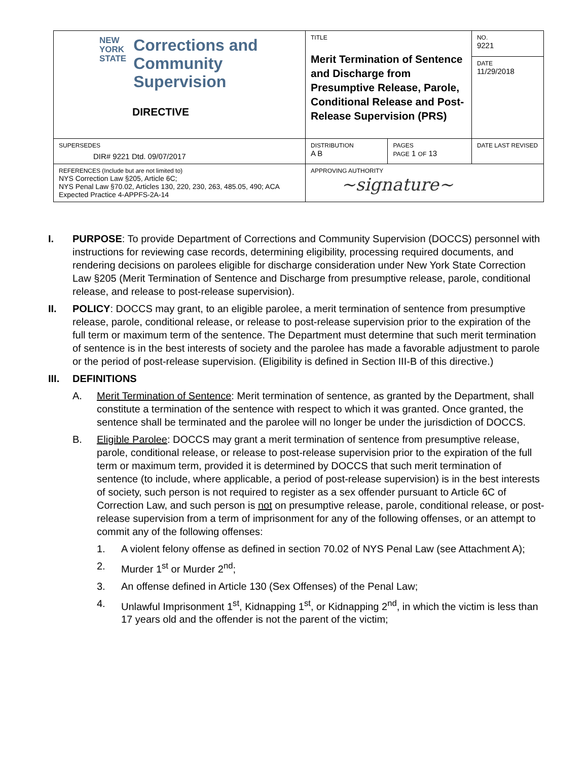| NEW YORK STATE Corrections and Community Supervision DIRECTIVE | TITLE Merit Termination of Sentence and Discharge from Presumptive Release, Parole, Conditional Release and Post-Release Supervision (PRS) | | NO. 9221 |
| | | | DATE 11/29/2018 |
| SUPERSEDES DIR# 9221 Dtd. 09/07/2017 | DISTRIBUTION A B | PAGES PAGE 1 OF 13 | DATE LAST REVISED |
| REFERENCES (Include but are not limited to) NYS Correction Law §205, Article 6C; NYS Penal Law §70.02, Articles 130, 220, 230, 263, 485.05, 490; ACA Expected Practice 4-APPFS-2A-14 | APPROVING AUTHORITY ~signature~ | | |
I. PURPOSE: To provide Department of Corrections and Community Supervision (DOCCS) personnel with instructions for reviewing case records, determining eligibility, processing required documents, and rendering decisions on parolees eligible for discharge consideration under New York State Correction Law §205 (Merit Termination of Sentence and Discharge from presumptive release, parole, conditional release, and release to post-release supervision).
II. POLICY: DOCCS may grant, to an eligible parolee, a merit termination of sentence from presumptive release, parole, conditional release, or release to post-release supervision prior to the expiration of the full term or maximum term of the sentence. The Department must determine that such merit termination of sentence is in the best interests of society and the parolee has made a favorable adjustment to parole or the period of post-release supervision. (Eligibility is defined in Section III-B of this directive.)
III. DEFINITIONS
A. Merit Termination of Sentence: Merit termination of sentence, as granted by the Department, shall constitute a termination of the sentence with respect to which it was granted. Once granted, the sentence shall be terminated and the parolee will no longer be under the jurisdiction of DOCCS.
B. Eligible Parolee: DOCCS may grant a merit termination of sentence from presumptive release, parole, conditional release, or release to post-release supervision prior to the expiration of the full term or maximum term, provided it is determined by DOCCS that such merit termination of sentence (to include, where applicable, a period of post-release supervision) is in the best interests of society, such person is not required to register as a sex offender pursuant to Article 6C of Correction Law, and such person is not on presumptive release, parole, conditional release, or post-release supervision from a term of imprisonment for any of the following offenses, or an attempt to commit any of the following offenses:
1. A violent felony offense as defined in section 70.02 of NYS Penal Law (see Attachment A);
2. Murder 1<sup>st</sup> or Murder 2<sup>nd</sup>;
3. An offense defined in Article 130 (Sex Offenses) of the Penal Law;
4. Unlawful Imprisonment 1<sup>st</sup>, Kidnapping 1<sup>st</sup>, or Kidnapping 2<sup>nd</sup>, in which the victim is less than 17 years old and the offender is not the parent of the victim;